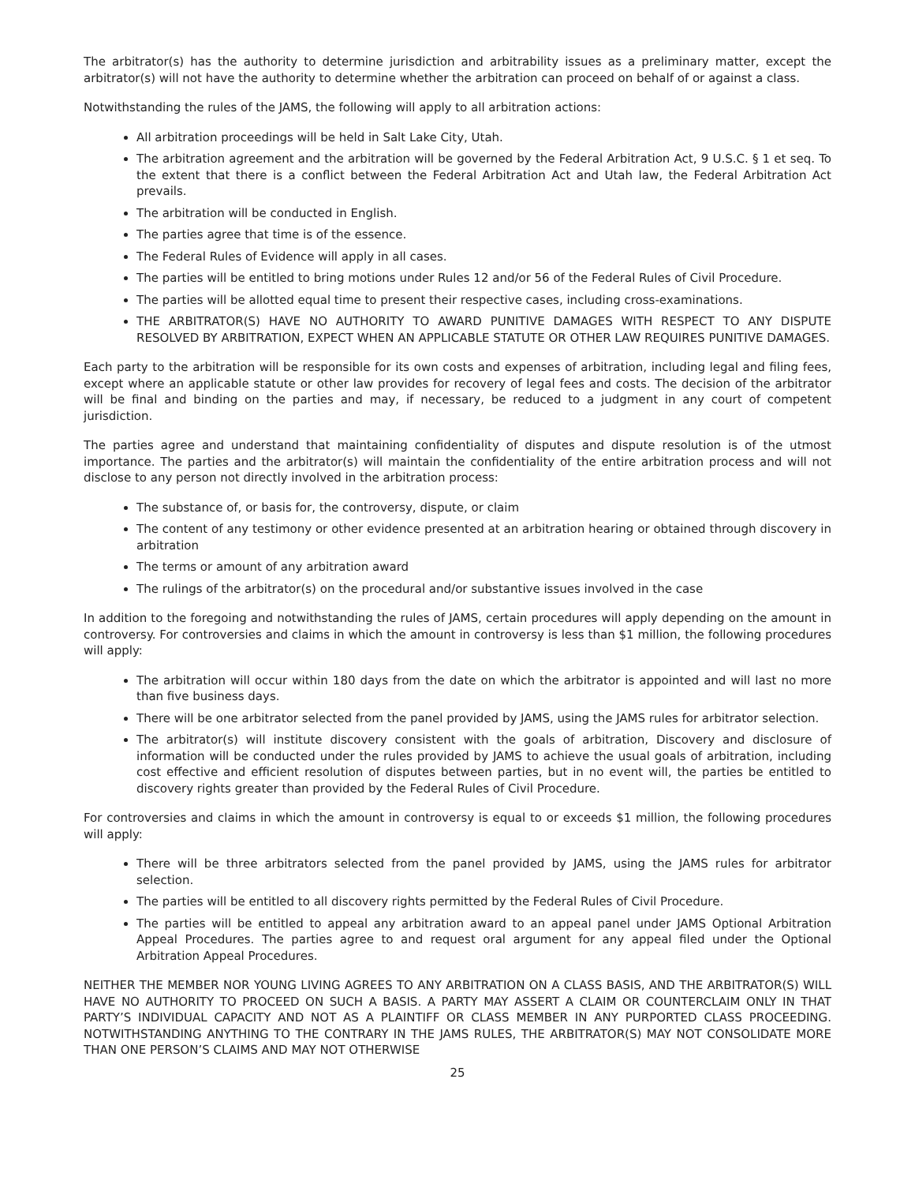The arbitrator(s) has the authority to determine jurisdiction and arbitrability issues as a preliminary matter, except the arbitrator(s) will not have the authority to determine whether the arbitration can proceed on behalf of or against a class.
Notwithstanding the rules of the JAMS, the following will apply to all arbitration actions:
All arbitration proceedings will be held in Salt Lake City, Utah.
The arbitration agreement and the arbitration will be governed by the Federal Arbitration Act, 9 U.S.C. § 1 et seq. To the extent that there is a conflict between the Federal Arbitration Act and Utah law, the Federal Arbitration Act prevails.
The arbitration will be conducted in English.
The parties agree that time is of the essence.
The Federal Rules of Evidence will apply in all cases.
The parties will be entitled to bring motions under Rules 12 and/or 56 of the Federal Rules of Civil Procedure.
The parties will be allotted equal time to present their respective cases, including cross-examinations.
THE ARBITRATOR(S) HAVE NO AUTHORITY TO AWARD PUNITIVE DAMAGES WITH RESPECT TO ANY DISPUTE RESOLVED BY ARBITRATION, EXPECT WHEN AN APPLICABLE STATUTE OR OTHER LAW REQUIRES PUNITIVE DAMAGES.
Each party to the arbitration will be responsible for its own costs and expenses of arbitration, including legal and filing fees, except where an applicable statute or other law provides for recovery of legal fees and costs. The decision of the arbitrator will be final and binding on the parties and may, if necessary, be reduced to a judgment in any court of competent jurisdiction.
The parties agree and understand that maintaining confidentiality of disputes and dispute resolution is of the utmost importance. The parties and the arbitrator(s) will maintain the confidentiality of the entire arbitration process and will not disclose to any person not directly involved in the arbitration process:
The substance of, or basis for, the controversy, dispute, or claim
The content of any testimony or other evidence presented at an arbitration hearing or obtained through discovery in arbitration
The terms or amount of any arbitration award
The rulings of the arbitrator(s) on the procedural and/or substantive issues involved in the case
In addition to the foregoing and notwithstanding the rules of JAMS, certain procedures will apply depending on the amount in controversy. For controversies and claims in which the amount in controversy is less than $1 million, the following procedures will apply:
The arbitration will occur within 180 days from the date on which the arbitrator is appointed and will last no more than five business days.
There will be one arbitrator selected from the panel provided by JAMS, using the JAMS rules for arbitrator selection.
The arbitrator(s) will institute discovery consistent with the goals of arbitration, Discovery and disclosure of information will be conducted under the rules provided by JAMS to achieve the usual goals of arbitration, including cost effective and efficient resolution of disputes between parties, but in no event will, the parties be entitled to discovery rights greater than provided by the Federal Rules of Civil Procedure.
For controversies and claims in which the amount in controversy is equal to or exceeds $1 million, the following procedures will apply:
There will be three arbitrators selected from the panel provided by JAMS, using the JAMS rules for arbitrator selection.
The parties will be entitled to all discovery rights permitted by the Federal Rules of Civil Procedure.
The parties will be entitled to appeal any arbitration award to an appeal panel under JAMS Optional Arbitration Appeal Procedures. The parties agree to and request oral argument for any appeal filed under the Optional Arbitration Appeal Procedures.
NEITHER THE MEMBER NOR YOUNG LIVING AGREES TO ANY ARBITRATION ON A CLASS BASIS, AND THE ARBITRATOR(S) WILL HAVE NO AUTHORITY TO PROCEED ON SUCH A BASIS. A PARTY MAY ASSERT A CLAIM OR COUNTERCLAIM ONLY IN THAT PARTY’S INDIVIDUAL CAPACITY AND NOT AS A PLAINTIFF OR CLASS MEMBER IN ANY PURPORTED CLASS PROCEEDING. NOTWITHSTANDING ANYTHING TO THE CONTRARY IN THE JAMS RULES, THE ARBITRATOR(S) MAY NOT CONSOLIDATE MORE THAN ONE PERSON’S CLAIMS AND MAY NOT OTHERWISE
25